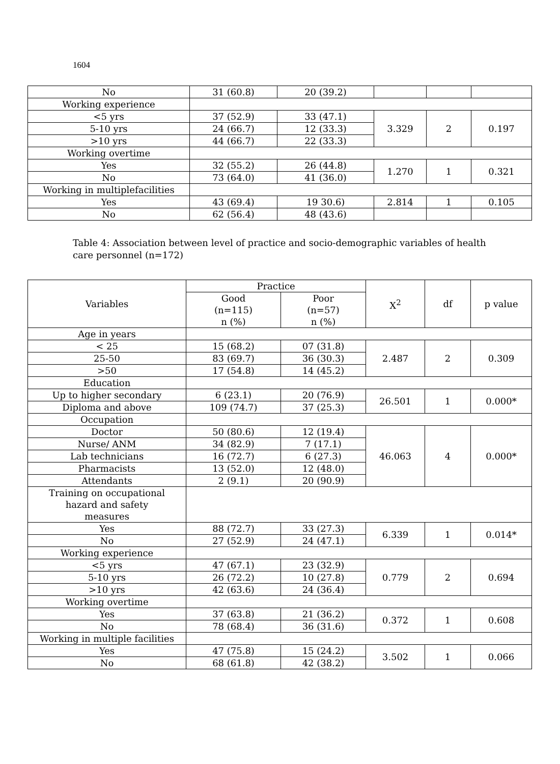1604
| No | 31 (60.8) | 20 (39.2) | | | |
| Working experience | | | | | |
| <5 yrs | 37 (52.9) | 33 (47.1) | 3.329 | 2 | 0.197 |
| 5-10 yrs | 24 (66.7) | 12 (33.3) | | | |
| >10 yrs | 44 (66.7) | 22 (33.3) | | | |
| Working overtime | | | | | |
| Yes | 32 (55.2) | 26 (44.8) | 1.270 | 1 | 0.321 |
| No | 73 (64.0) | 41 (36.0) | | | |
| Working in multiplefacilities | | | | | |
| Yes | 43 (69.4) | 19 30.6) | 2.814 | 1 | 0.105 |
| No | 62 (56.4) | 48 (43.6) | | | |
Table 4: Association between level of practice and socio-demographic variables of health care personnel (n=172)
| Variables | Practice | | X<sup>2</sup> | df | p value |
| --- | --- | --- | --- | --- | --- |
| | Good (n=115) n (%) | Poor (n=57) n (%) | | | |
| Age in years | | | | | |
| < 25 | 15 (68.2) | 07 (31.8) | 2.487 | 2 | 0.309 |
| 25-50 | 83 (69.7) | 36 (30.3) | | | |
| >50 | 17 (54.8) | 14 (45.2) | | | |
| Education | | | | | |
| Up to higher secondary | 6 (23.1) | 20 (76.9) | 26.501 | 1 | 0.000* |
| Diploma and above | 109 (74.7) | 37 (25.3) | | | |
| Occupation | | | | | |
| Doctor | 50 (80.6) | 12 (19.4) | 46.063 | 4 | 0.000* |
| Nurse/ ANM | 34 (82.9) | 7 (17.1) | | | |
| Lab technicians | 16 (72.7) | 6 (27.3) | | | |
| Pharmacists | 13 (52.0) | 12 (48.0) | | | |
| Attendants | 2 (9.1) | 20 (90.9) | | | |
| Training on occupational hazard and safety measures | | | | | |
| Yes | 88 (72.7) | 33 (27.3) | 6.339 | 1 | 0.014* |
| No | 27 (52.9) | 24 (47.1) | | | |
| Working experience | | | | | |
| <5 yrs | 47 (67.1) | 23 (32.9) | 0.779 | 2 | 0.694 |
| 5-10 yrs | 26 (72.2) | 10 (27.8) | | | |
| >10 yrs | 42 (63.6) | 24 (36.4) | | | |
| Working overtime | | | | | |
| Yes | 37 (63.8) | 21 (36.2) | 0.372 | 1 | 0.608 |
| No | 78 (68.4) | 36 (31.6) | | | |
| Working in multiple facilities | | | | | |
| Yes | 47 (75.8) | 15 (24.2) | 3.502 | 1 | 0.066 |
| No | 68 (61.8) | 42 (38.2) | | | |